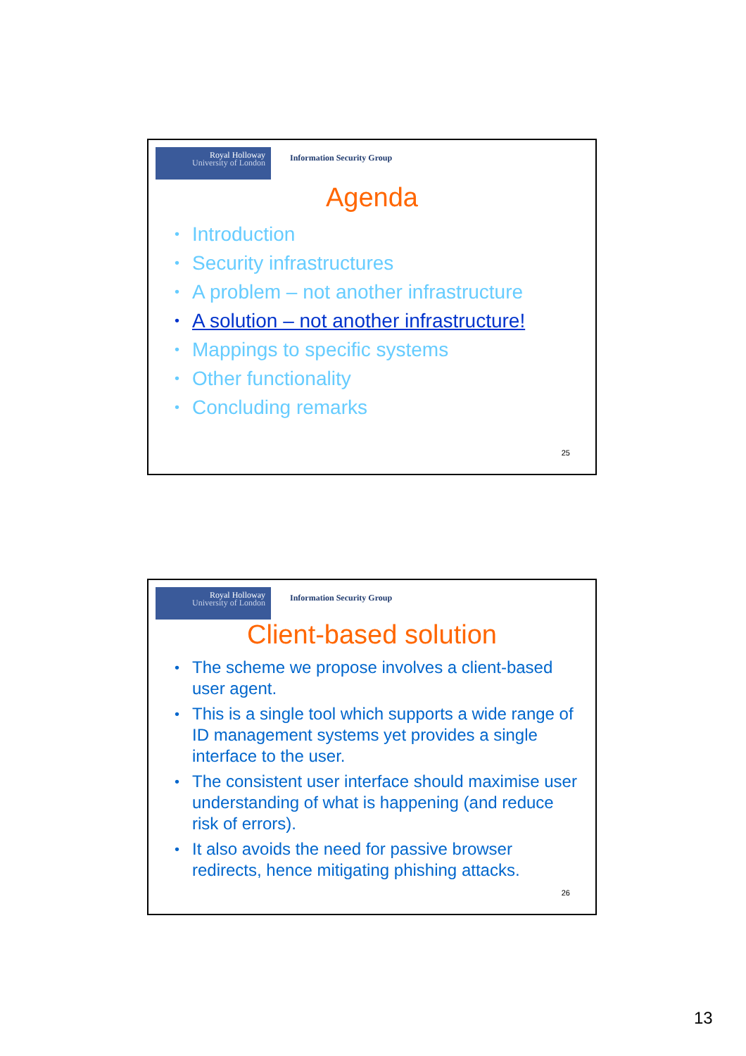Royal Holloway
University of London
Information Security Group
Agenda
Introduction
Security infrastructures
A problem – not another infrastructure
A solution – not another infrastructure!
Mappings to specific systems
Other functionality
Concluding remarks
25
Royal Holloway
University of London
Information Security Group
Client-based solution
The scheme we propose involves a client-based user agent.
This is a single tool which supports a wide range of ID management systems yet provides a single interface to the user.
The consistent user interface should maximise user understanding of what is happening (and reduce risk of errors).
It also avoids the need for passive browser redirects, hence mitigating phishing attacks.
26
13